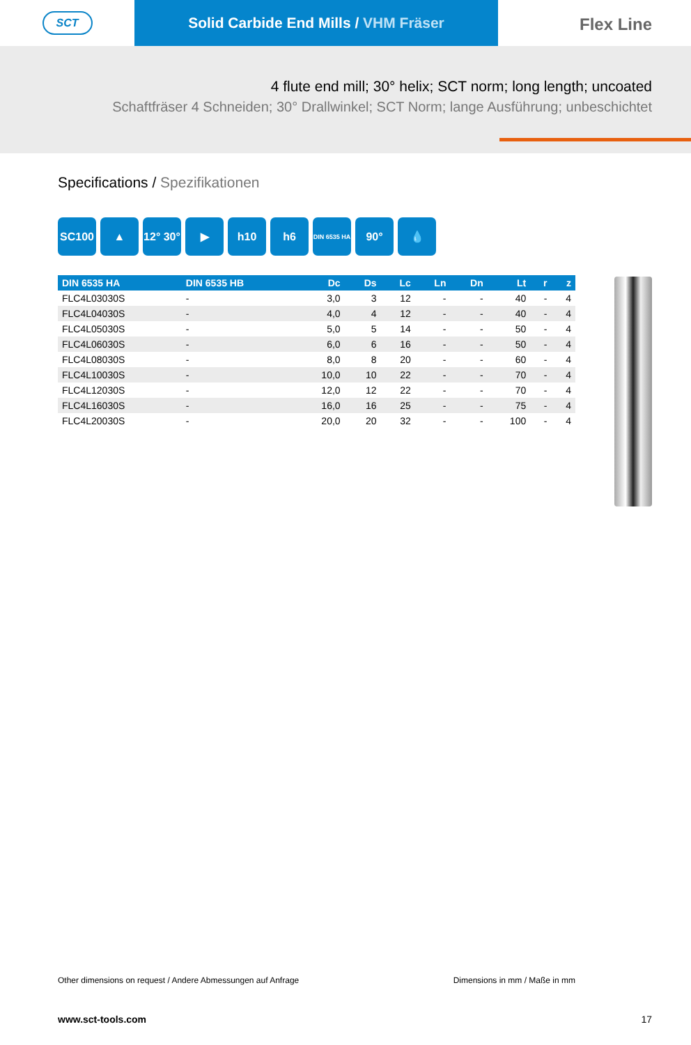SCT
Solid Carbide End Mills / VHM Fräser
Flex Line
4 flute end mill; 30° helix; SCT norm; long length; uncoated
Schaftfräser 4 Schneiden; 30° Drallwinkel; SCT Norm; lange Ausführung; unbeschichtet
Specifications / Spezifikationen
SC100 ▲ 12° 30°
▶ h10 h6
DIN 6535 HA
90° 💧
| DIN 6535 HA | DIN 6535 HB | Dc | Ds | Lc | Ln | Dn | Lt | r | z |
| --- | --- | --- | --- | --- | --- | --- | --- | --- | --- |
| FLC4L03030S | - | 3,0 | 3 | 12 | - | - | 40 | - | 4 |
| FLC4L04030S | - | 4,0 | 4 | 12 | - | - | 40 | - | 4 |
| FLC4L05030S | - | 5,0 | 5 | 14 | - | - | 50 | - | 4 |
| FLC4L06030S | - | 6,0 | 6 | 16 | - | - | 50 | - | 4 |
| FLC4L08030S | - | 8,0 | 8 | 20 | - | - | 60 | - | 4 |
| FLC4L10030S | - | 10,0 | 10 | 22 | - | - | 70 | - | 4 |
| FLC4L12030S | - | 12,0 | 12 | 22 | - | - | 70 | - | 4 |
| FLC4L16030S | - | 16,0 | 16 | 25 | - | - | 75 | - | 4 |
| FLC4L20030S | - | 20,0 | 20 | 32 | - | - | 100 | - | 4 |
Other dimensions on request / Andere Abmessungen auf Anfrage Dimensions in mm / Maße in mm
www.sct-tools.com 17